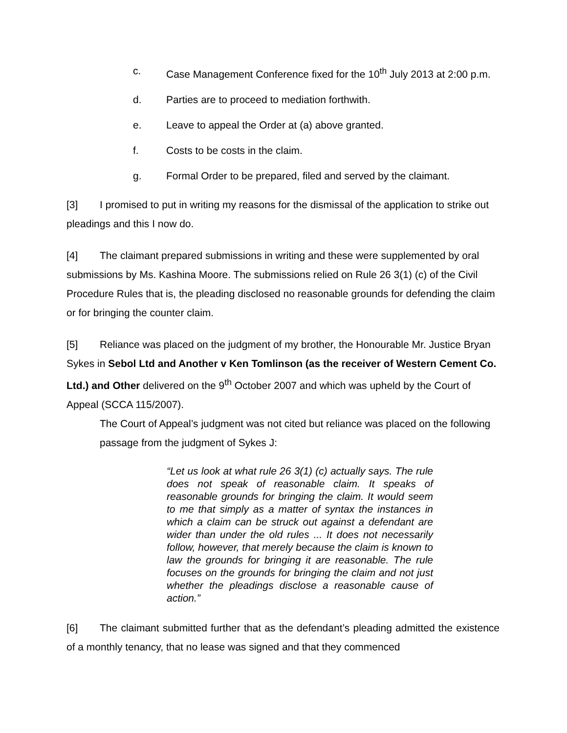c. Case Management Conference fixed for the 10<sup>th</sup> July 2013 at 2:00 p.m.
d. Parties are to proceed to mediation forthwith.
e. Leave to appeal the Order at (a) above granted.
f. Costs to be costs in the claim.
g. Formal Order to be prepared, filed and served by the claimant.
[3] I promised to put in writing my reasons for the dismissal of the application to strike out pleadings and this I now do.
[4] The claimant prepared submissions in writing and these were supplemented by oral submissions by Ms. Kashina Moore. The submissions relied on Rule 26 3(1) (c) of the Civil Procedure Rules that is, the pleading disclosed no reasonable grounds for defending the claim or for bringing the counter claim.
[5] Reliance was placed on the judgment of my brother, the Honourable Mr. Justice Bryan Sykes in Sebol Ltd and Another v Ken Tomlinson (as the receiver of Western Cement Co. Ltd.) and Other delivered on the 9<sup>th</sup> October 2007 and which was upheld by the Court of Appeal (SCCA 115/2007).
The Court of Appeal’s judgment was not cited but reliance was placed on the following passage from the judgment of Sykes J:
“Let us look at what rule 26 3(1) (c) actually says. The rule does not speak of reasonable claim. It speaks of reasonable grounds for bringing the claim. It would seem to me that simply as a matter of syntax the instances in which a claim can be struck out against a defendant are wider than under the old rules ... It does not necessarily follow, however, that merely because the claim is known to law the grounds for bringing it are reasonable. The rule focuses on the grounds for bringing the claim and not just whether the pleadings disclose a reasonable cause of action.”
[6] The claimant submitted further that as the defendant’s pleading admitted the existence of a monthly tenancy, that no lease was signed and that they commenced